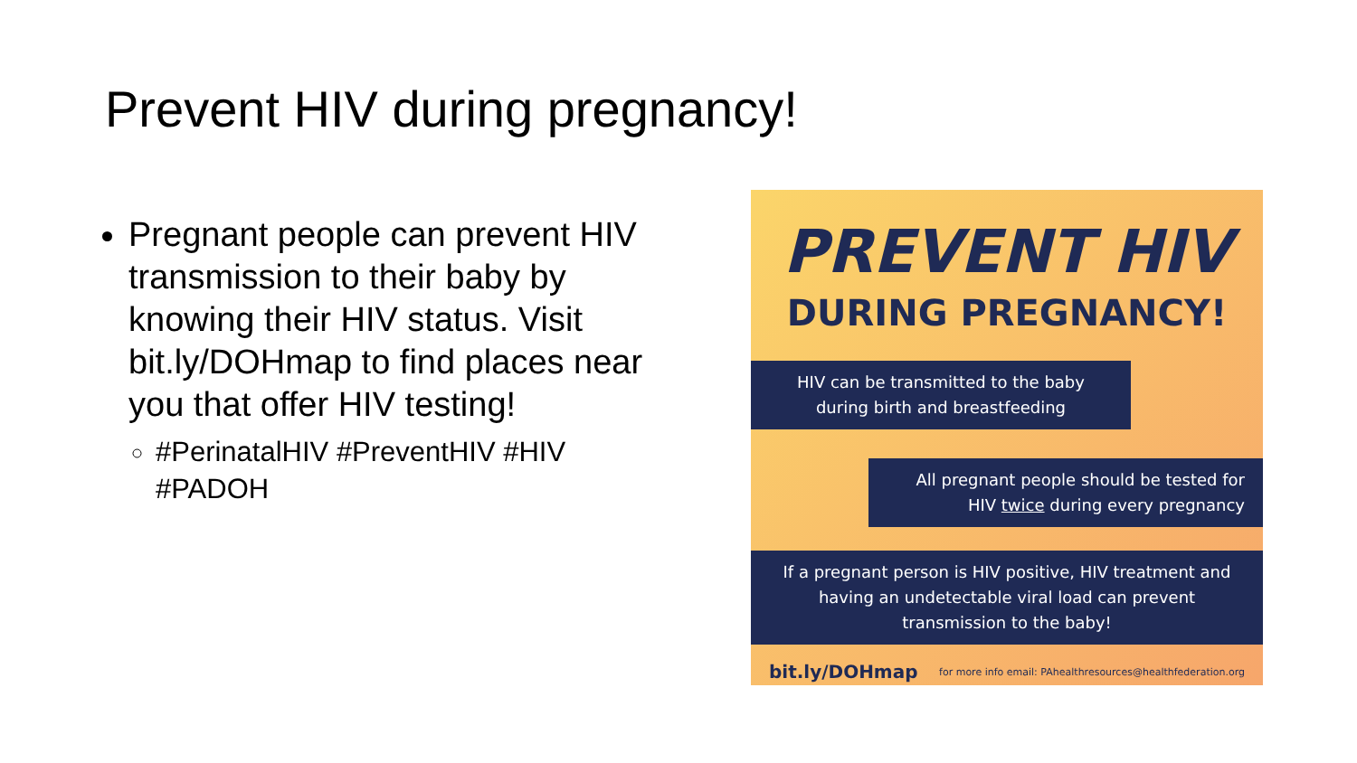Prevent HIV during pregnancy!
Pregnant people can prevent HIV transmission to their baby by knowing their HIV status. Visit bit.ly/DOHmap to find places near you that offer HIV testing!
#PerinatalHIV #PreventHIV #HIV #PADOH
PREVENT HIV
DURING PREGNANCY!
HIV can be transmitted to the baby during birth and breastfeeding
All pregnant people should be tested for HIV twice during every pregnancy
If a pregnant person is HIV positive, HIV treatment and having an undetectable viral load can prevent transmission to the baby!
bit.ly/DOHmap for more info email: PAhealthresources@healthfederation.org